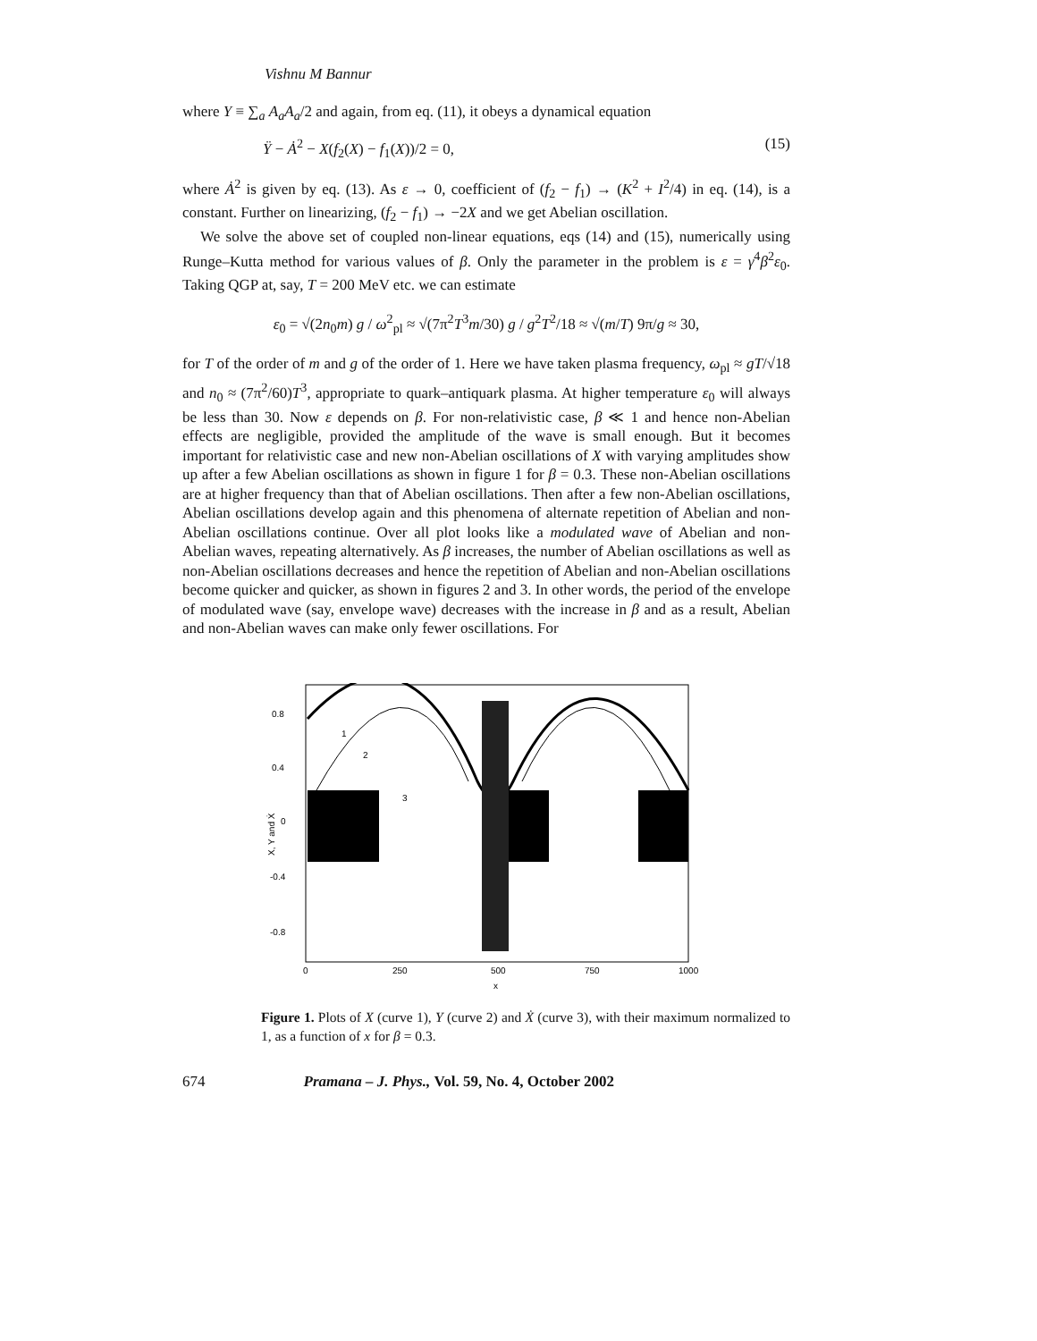Vishnu M Bannur
where Y ≡ ∑<sub>a</sub> A<sub>a</sub>A<sub>a</sub>/2 and again, from eq. (11), it obeys a dynamical equation
Ÿ − Ȧ<sup>2</sup> − X(f<sub>2</sub>(X) − f<sub>1</sub>(X))/2 = 0, (15)
where Ȧ<sup>2</sup> is given by eq. (13). As ε → 0, coefficient of (f<sub>2</sub> − f<sub>1</sub>) → (K<sup>2</sup> + I<sup>2</sup>/4) in eq. (14), is a constant. Further on linearizing, (f<sub>2</sub> − f<sub>1</sub>) → −2X and we get Abelian oscillation.
We solve the above set of coupled non-linear equations, eqs (14) and (15), numerically using Runge–Kutta method for various values of β. Only the parameter in the problem is ε = γ<sup>4</sup>β<sup>2</sup>ε<sub>0</sub>. Taking QGP at, say, T = 200 MeV etc. we can estimate
ε<sub>0</sub> = √(2n<sub>0</sub>m) g / ω<sup>2</sup><sub>pl</sub> ≈ √(7π<sup>2</sup>T<sup>3</sup>m/30) g / g<sup>2</sup>T<sup>2</sup>/18 ≈ √(m/T) 9π/g ≈ 30,
for T of the order of m and g of the order of 1. Here we have taken plasma frequency, ω<sub>pl</sub> ≈ gT/√18 and n<sub>0</sub> ≈ (7π<sup>2</sup>/60)T<sup>3</sup>, appropriate to quark–antiquark plasma. At higher temperature ε<sub>0</sub> will always be less than 30. Now ε depends on β. For non-relativistic case, β ≪ 1 and hence non-Abelian effects are negligible, provided the amplitude of the wave is small enough. But it becomes important for relativistic case and new non-Abelian oscillations of X with varying amplitudes show up after a few Abelian oscillations as shown in figure 1 for β = 0.3. These non-Abelian oscillations are at higher frequency than that of Abelian oscillations. Then after a few non-Abelian oscillations, Abelian oscillations develop again and this phenomena of alternate repetition of Abelian and non-Abelian oscillations continue. Over all plot looks like a modulated wave of Abelian and non-Abelian waves, repeating alternatively. As β increases, the number of Abelian oscillations as well as non-Abelian oscillations decreases and hence the repetition of Abelian and non-Abelian oscillations become quicker and quicker, as shown in figures 2 and 3. In other words, the period of the envelope of modulated wave (say, envelope wave) decreases with the increase in β and as a result, Abelian and non-Abelian waves can make only fewer oscillations. For
0.8
0.4
0
-0.4
-0.8
0
250
500
750
1000
x
1
2
3
X, Y and Ẋ
Figure 1. Plots of X (curve 1), Y (curve 2) and Ẋ (curve 3), with their maximum normalized to 1, as a function of x for β = 0.3.
674 Pramana – J. Phys., Vol. 59, No. 4, October 2002